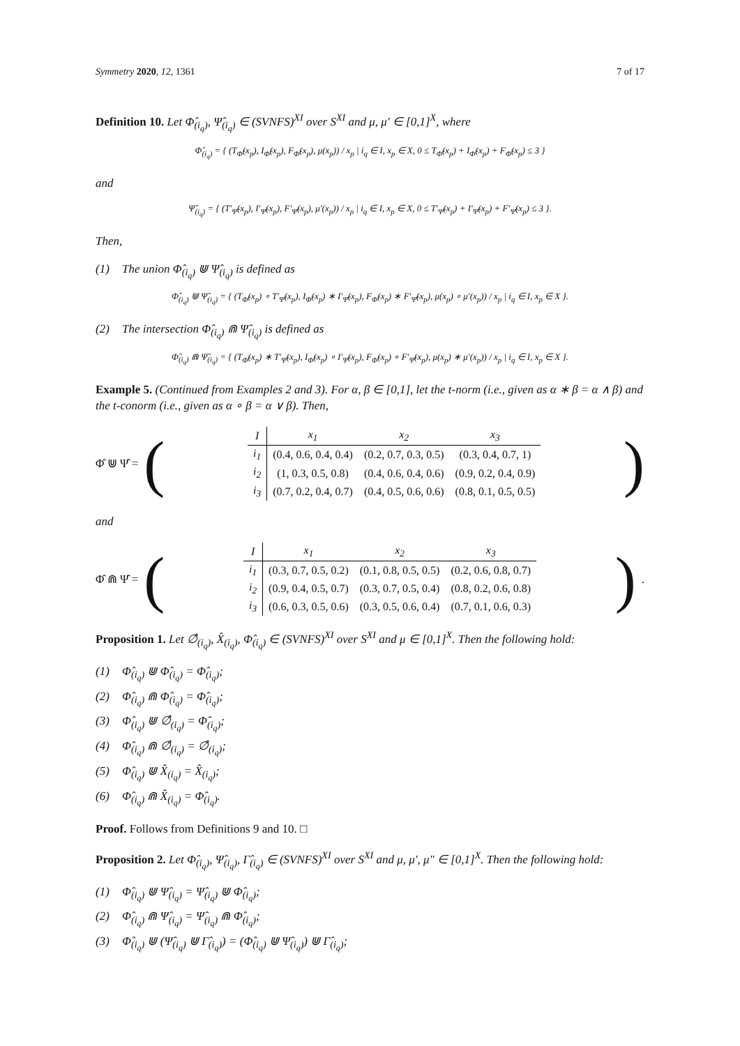Symmetry 2020, 12, 1361 7 of 17
Definition 10. Let Φ̂<sub>(i<sub>q</sub>)</sub>, Ψ̂<sub>(i<sub>q</sub>)</sub> ∈ (SVNFS)<sup>XI</sup> over S<sup>XI</sup> and μ, μ′ ∈ [0,1]<sup>X</sup>, where
Φ̂<sub>(i<sub>q</sub>)</sub> = { (T<sub>Φ̂</sub>(x<sub>p</sub>), I<sub>Φ̂</sub>(x<sub>p</sub>), F<sub>Φ̂</sub>(x<sub>p</sub>), μ(x<sub>p</sub>)) / x<sub>p</sub> | i<sub>q</sub> ∈ I, x<sub>p</sub> ∈ X, 0 ≤ T<sub>Φ̂</sub>(x<sub>p</sub>) + I<sub>Φ̂</sub>(x<sub>p</sub>) + F<sub>Φ̂</sub>(x<sub>p</sub>) ≤ 3 }
and
Ψ̂<sub>(i<sub>q</sub>)</sub> = { (T′<sub>Ψ̂</sub>(x<sub>p</sub>), I′<sub>Ψ̂</sub>(x<sub>p</sub>), F′<sub>Ψ̂</sub>(x<sub>p</sub>), μ′(x<sub>p</sub>)) / x<sub>p</sub> | i<sub>q</sub> ∈ I, x<sub>p</sub> ∈ X, 0 ≤ T′<sub>Ψ̂</sub>(x<sub>p</sub>) + I′<sub>Ψ̂</sub>(x<sub>p</sub>) + F′<sub>Ψ̂</sub>(x<sub>p</sub>) ≤ 3 }.
Then,
(1) The union Φ̂<sub>(i<sub>q</sub>)</sub> ⋓ Ψ̂<sub>(i<sub>q</sub>)</sub> is defined as
Φ̂<sub>(i<sub>q</sub>)</sub> ⋓ Ψ̂<sub>(i<sub>q</sub>)</sub> = { (T<sub>Φ̂</sub>(x<sub>p</sub>) ∘ T′<sub>Ψ̂</sub>(x<sub>p</sub>), I<sub>Φ̂</sub>(x<sub>p</sub>) ∗ I′<sub>Ψ̂</sub>(x<sub>p</sub>), F<sub>Φ̂</sub>(x<sub>p</sub>) ∗ F′<sub>Ψ̂</sub>(x<sub>p</sub>), μ(x<sub>p</sub>) ∘ μ′(x<sub>p</sub>)) / x<sub>p</sub> | i<sub>q</sub> ∈ I, x<sub>p</sub> ∈ X }.
(2) The intersection Φ̂<sub>(i<sub>q</sub>)</sub> ⋒ Ψ̂<sub>(i<sub>q</sub>)</sub> is defined as
Φ̂<sub>(i<sub>q</sub>)</sub> ⋒ Ψ̂<sub>(i<sub>q</sub>)</sub> = { (T<sub>Φ̂</sub>(x<sub>p</sub>) ∗ T′<sub>Ψ̂</sub>(x<sub>p</sub>), I<sub>Φ̂</sub>(x<sub>p</sub>) ∘ I′<sub>Ψ̂</sub>(x<sub>p</sub>), F<sub>Φ̂</sub>(x<sub>p</sub>) ∘ F′<sub>Ψ̂</sub>(x<sub>p</sub>), μ(x<sub>p</sub>) ∗ μ′(x<sub>p</sub>)) / x<sub>p</sub> | i<sub>q</sub> ∈ I, x<sub>p</sub> ∈ X }.
Example 5. (Continued from Examples 2 and 3). For α, β ∈ [0,1], let the t-norm (i.e., given as α ∗ β = α ∧ β) and the t-conorm (i.e., given as α ∘ β = α ∨ β). Then,
Φ̂ ⋓ Ψ̂ = (
| I | x<sub>1</sub> | x<sub>2</sub> | x<sub>3</sub> |
| --- | --- | --- | --- |
| i<sub>1</sub> | (0.4, 0.6, 0.4, 0.4) | (0.2, 0.7, 0.3, 0.5) | (0.3, 0.4, 0.7, 1) |
| i<sub>2</sub> | (1, 0.3, 0.5, 0.8) | (0.4, 0.6, 0.4, 0.6) | (0.9, 0.2, 0.4, 0.9) |
| i<sub>3</sub> | (0.7, 0.2, 0.4, 0.7) | (0.4, 0.5, 0.6, 0.6) | (0.8, 0.1, 0.5, 0.5) |
)
and
Φ̂ ⋒ Ψ̂ = (
| I | x<sub>1</sub> | x<sub>2</sub> | x<sub>3</sub> |
| --- | --- | --- | --- |
| i<sub>1</sub> | (0.3, 0.7, 0.5, 0.2) | (0.1, 0.8, 0.5, 0.5) | (0.2, 0.6, 0.8, 0.7) |
| i<sub>2</sub> | (0.9, 0.4, 0.5, 0.7) | (0.3, 0.7, 0.5, 0.4) | (0.8, 0.2, 0.6, 0.8) |
| i<sub>3</sub> | (0.6, 0.3, 0.5, 0.6) | (0.3, 0.5, 0.6, 0.4) | (0.7, 0.1, 0.6, 0.3) |
).
Proposition 1. Let ∅̂<sub>(i<sub>q</sub>)</sub>, X̂<sub>(i<sub>q</sub>)</sub>, Φ̂<sub>(i<sub>q</sub>)</sub> ∈ (SVNFS)<sup>XI</sup> over S<sup>XI</sup> and μ ∈ [0,1]<sup>X</sup>. Then the following hold:
(1) Φ̂<sub>(i<sub>q</sub>)</sub> ⋓ Φ̂<sub>(i<sub>q</sub>)</sub> = Φ̂<sub>(i<sub>q</sub>)</sub>;
(2) Φ̂<sub>(i<sub>q</sub>)</sub> ⋒ Φ̂<sub>(i<sub>q</sub>)</sub> = Φ̂<sub>(i<sub>q</sub>)</sub>;
(3) Φ̂<sub>(i<sub>q</sub>)</sub> ⋓ ∅̂<sub>(i<sub>q</sub>)</sub> = Φ̂<sub>(i<sub>q</sub>)</sub>;
(4) Φ̂<sub>(i<sub>q</sub>)</sub> ⋒ ∅̂<sub>(i<sub>q</sub>)</sub> = ∅̂<sub>(i<sub>q</sub>)</sub>;
(5) Φ̂<sub>(i<sub>q</sub>)</sub> ⋓ X̂<sub>(i<sub>q</sub>)</sub> = X̂<sub>(i<sub>q</sub>)</sub>;
(6) Φ̂<sub>(i<sub>q</sub>)</sub> ⋒ X̂<sub>(i<sub>q</sub>)</sub> = Φ̂<sub>(i<sub>q</sub>)</sub>.
Proof. Follows from Definitions 9 and 10. □
Proposition 2. Let Φ̂<sub>(i<sub>q</sub>)</sub>, Ψ̂<sub>(i<sub>q</sub>)</sub>, Γ̂<sub>(i<sub>q</sub>)</sub> ∈ (SVNFS)<sup>XI</sup> over S<sup>XI</sup> and μ, μ′, μ″ ∈ [0,1]<sup>X</sup>. Then the following hold:
(1) Φ̂<sub>(i<sub>q</sub>)</sub> ⋓ Ψ̂<sub>(i<sub>q</sub>)</sub> = Ψ̂<sub>(i<sub>q</sub>)</sub> ⋓ Φ̂<sub>(i<sub>q</sub>)</sub>;
(2) Φ̂<sub>(i<sub>q</sub>)</sub> ⋒ Ψ̂<sub>(i<sub>q</sub>)</sub> = Ψ̂<sub>(i<sub>q</sub>)</sub> ⋒ Φ̂<sub>(i<sub>q</sub>)</sub>;
(3) Φ̂<sub>(i<sub>q</sub>)</sub> ⋓ (Ψ̂<sub>(i<sub>q</sub>)</sub> ⋓ Γ̂<sub>(i<sub>q</sub>)</sub>) = (Φ̂<sub>(i<sub>q</sub>)</sub> ⋓ Ψ̂<sub>(i<sub>q</sub>)</sub>) ⋓ Γ̂<sub>(i<sub>q</sub>)</sub>;